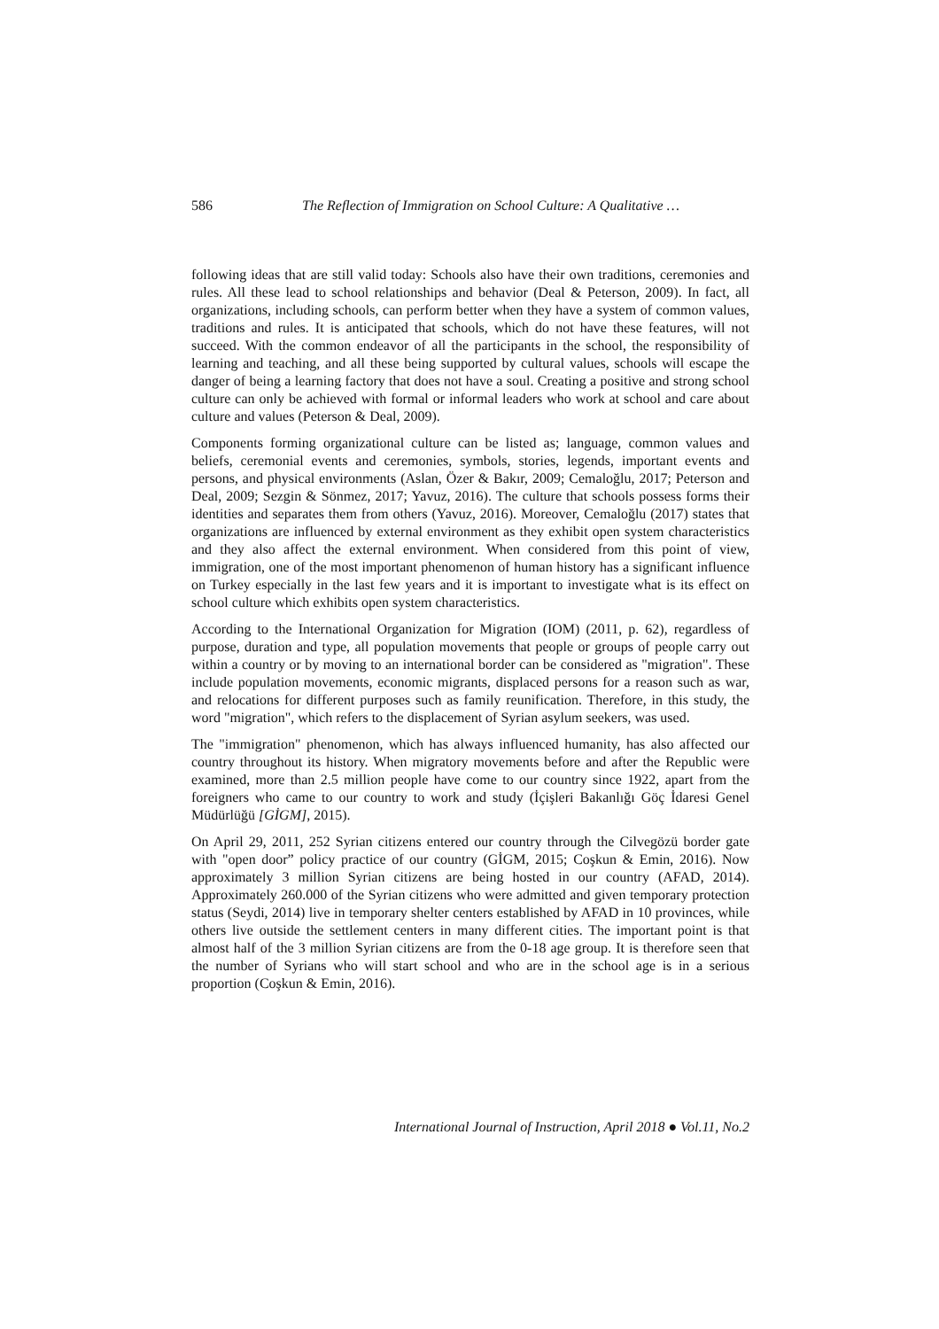586 The Reflection of Immigration on School Culture: A Qualitative …
following ideas that are still valid today: Schools also have their own traditions, ceremonies and rules. All these lead to school relationships and behavior (Deal & Peterson, 2009). In fact, all organizations, including schools, can perform better when they have a system of common values, traditions and rules. It is anticipated that schools, which do not have these features, will not succeed. With the common endeavor of all the participants in the school, the responsibility of learning and teaching, and all these being supported by cultural values, schools will escape the danger of being a learning factory that does not have a soul. Creating a positive and strong school culture can only be achieved with formal or informal leaders who work at school and care about culture and values (Peterson & Deal, 2009).
Components forming organizational culture can be listed as; language, common values and beliefs, ceremonial events and ceremonies, symbols, stories, legends, important events and persons, and physical environments (Aslan, Özer & Bakır, 2009; Cemaloğlu, 2017; Peterson and Deal, 2009; Sezgin & Sönmez, 2017; Yavuz, 2016). The culture that schools possess forms their identities and separates them from others (Yavuz, 2016). Moreover, Cemaloğlu (2017) states that organizations are influenced by external environment as they exhibit open system characteristics and they also affect the external environment. When considered from this point of view, immigration, one of the most important phenomenon of human history has a significant influence on Turkey especially in the last few years and it is important to investigate what is its effect on school culture which exhibits open system characteristics.
According to the International Organization for Migration (IOM) (2011, p. 62), regardless of purpose, duration and type, all population movements that people or groups of people carry out within a country or by moving to an international border can be considered as "migration". These include population movements, economic migrants, displaced persons for a reason such as war, and relocations for different purposes such as family reunification. Therefore, in this study, the word "migration", which refers to the displacement of Syrian asylum seekers, was used.
The "immigration" phenomenon, which has always influenced humanity, has also affected our country throughout its history. When migratory movements before and after the Republic were examined, more than 2.5 million people have come to our country since 1922, apart from the foreigners who came to our country to work and study (İçişleri Bakanlığı Göç İdaresi Genel Müdürlüğü [GİGM], 2015).
On April 29, 2011, 252 Syrian citizens entered our country through the Cilvegözü border gate with "open door” policy practice of our country (GİGM, 2015; Coşkun & Emin, 2016). Now approximately 3 million Syrian citizens are being hosted in our country (AFAD, 2014). Approximately 260.000 of the Syrian citizens who were admitted and given temporary protection status (Seydi, 2014) live in temporary shelter centers established by AFAD in 10 provinces, while others live outside the settlement centers in many different cities. The important point is that almost half of the 3 million Syrian citizens are from the 0-18 age group. It is therefore seen that the number of Syrians who will start school and who are in the school age is in a serious proportion (Coşkun & Emin, 2016).
International Journal of Instruction, April 2018 ● Vol.11, No.2